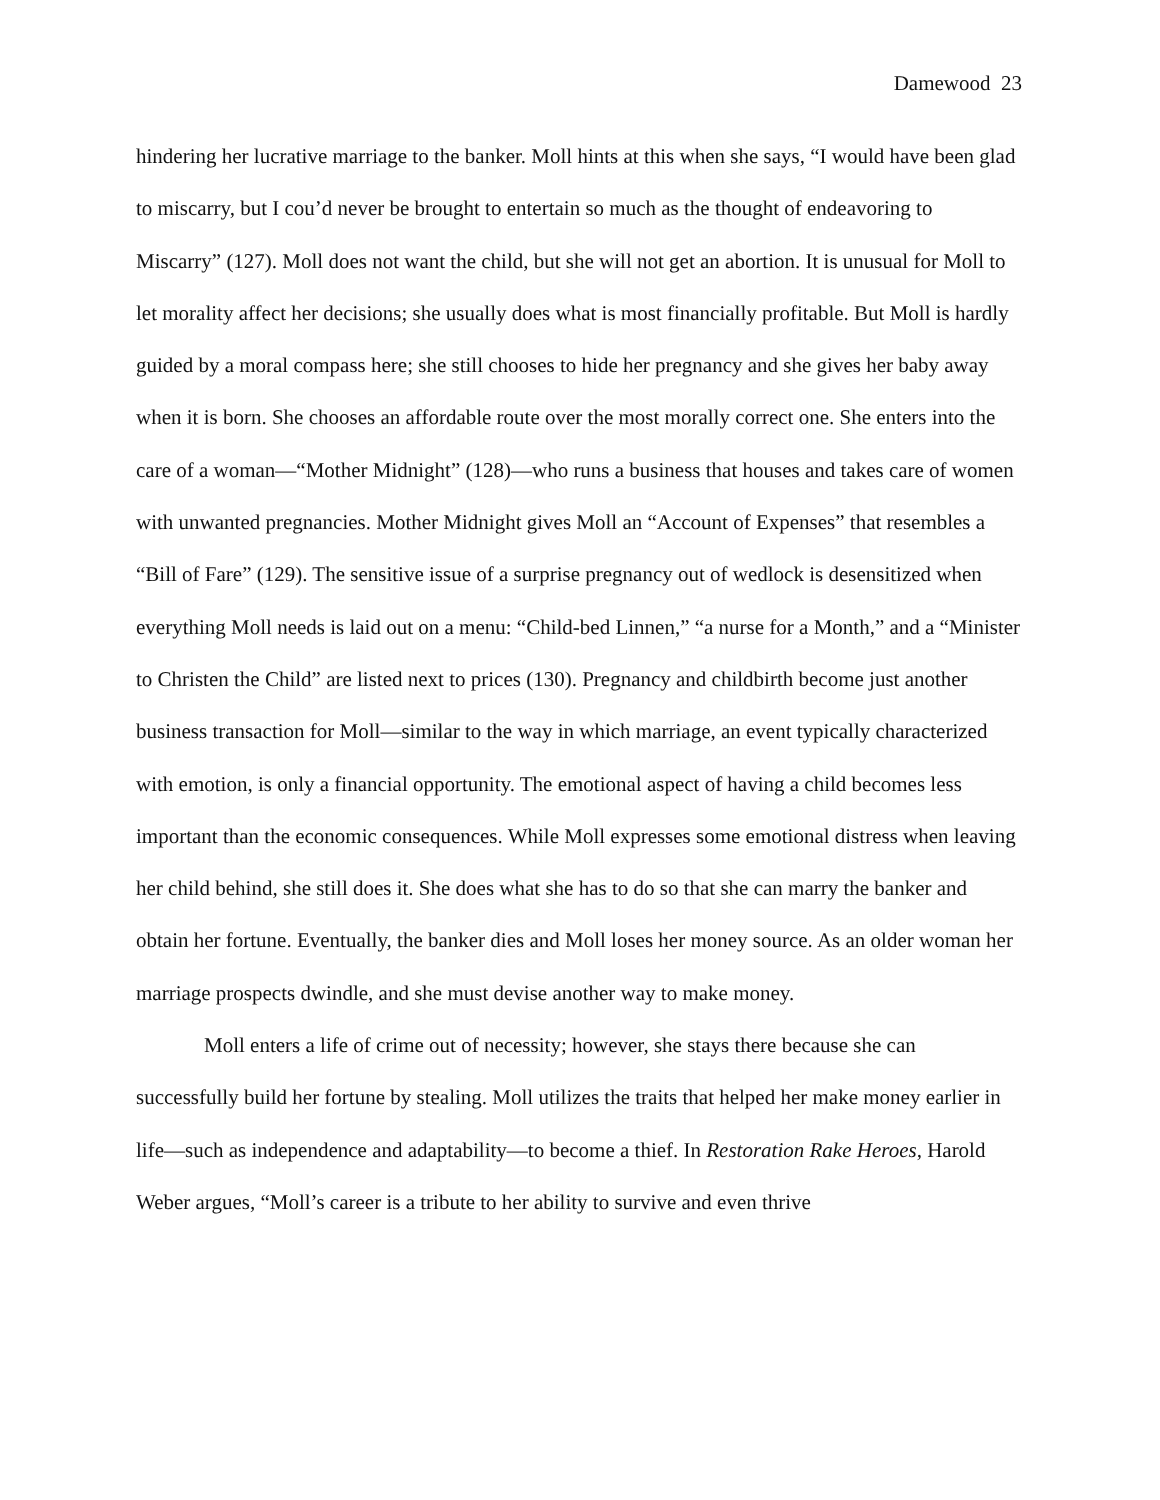Damewood 23
hindering her lucrative marriage to the banker. Moll hints at this when she says, “I would have been glad to miscarry, but I cou’d never be brought to entertain so much as the thought of endeavoring to Miscarry” (127). Moll does not want the child, but she will not get an abortion. It is unusual for Moll to let morality affect her decisions; she usually does what is most financially profitable. But Moll is hardly guided by a moral compass here; she still chooses to hide her pregnancy and she gives her baby away when it is born. She chooses an affordable route over the most morally correct one. She enters into the care of a woman—“Mother Midnight” (128)—who runs a business that houses and takes care of women with unwanted pregnancies. Mother Midnight gives Moll an “Account of Expenses” that resembles a “Bill of Fare” (129). The sensitive issue of a surprise pregnancy out of wedlock is desensitized when everything Moll needs is laid out on a menu: “Child-bed Linnen,” “a nurse for a Month,” and a “Minister to Christen the Child” are listed next to prices (130). Pregnancy and childbirth become just another business transaction for Moll—similar to the way in which marriage, an event typically characterized with emotion, is only a financial opportunity. The emotional aspect of having a child becomes less important than the economic consequences. While Moll expresses some emotional distress when leaving her child behind, she still does it. She does what she has to do so that she can marry the banker and obtain her fortune. Eventually, the banker dies and Moll loses her money source. As an older woman her marriage prospects dwindle, and she must devise another way to make money.
Moll enters a life of crime out of necessity; however, she stays there because she can successfully build her fortune by stealing. Moll utilizes the traits that helped her make money earlier in life—such as independence and adaptability—to become a thief. In Restoration Rake Heroes, Harold Weber argues, “Moll’s career is a tribute to her ability to survive and even thrive